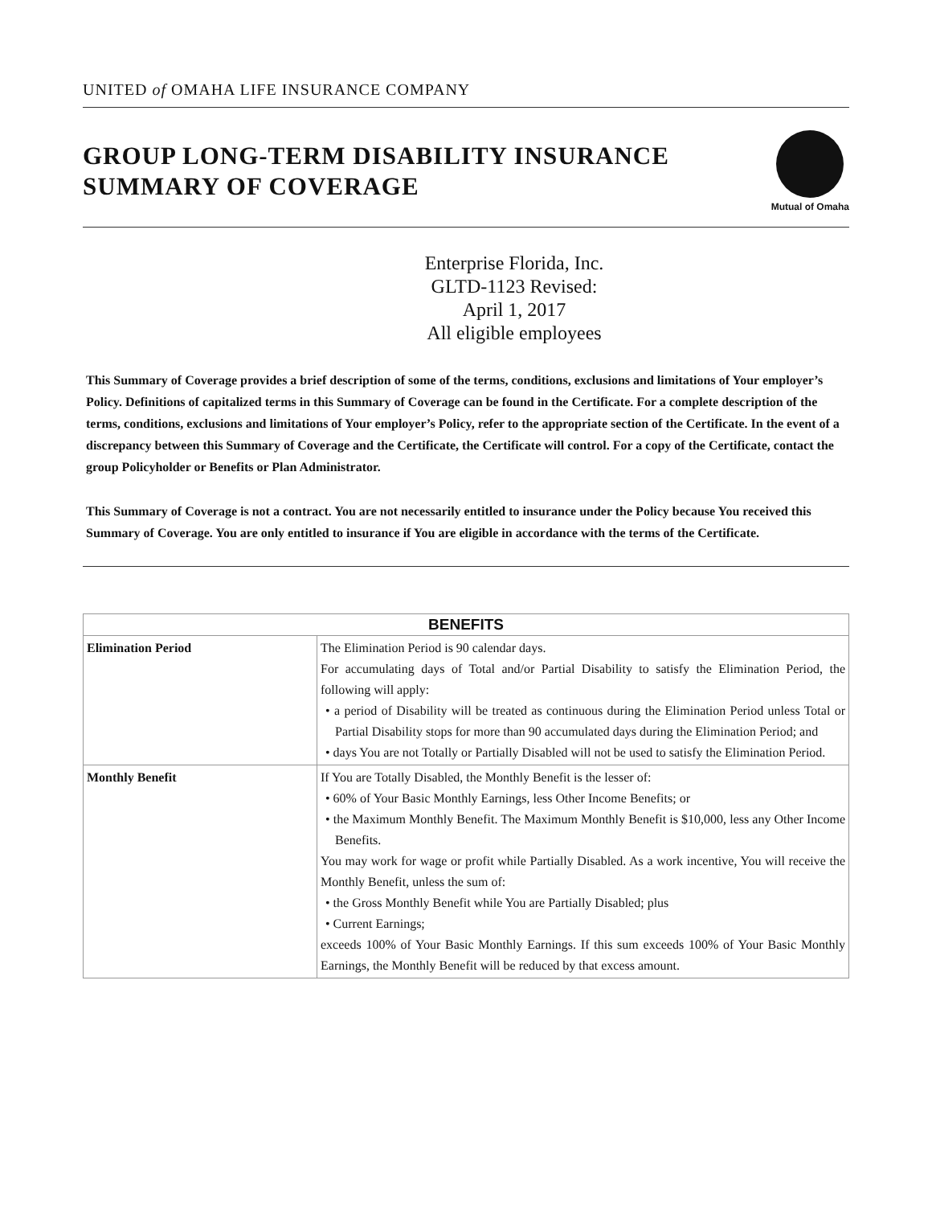UNITED of OMAHA LIFE INSURANCE COMPANY
GROUP LONG-TERM DISABILITY INSURANCE
SUMMARY OF COVERAGE
Mutual of Omaha
Enterprise Florida, Inc.
GLTD-1123 Revised:
April 1, 2017
All eligible employees
This Summary of Coverage provides a brief description of some of the terms, conditions, exclusions and limitations of Your employer’s Policy. Definitions of capitalized terms in this Summary of Coverage can be found in the Certificate. For a complete description of the terms, conditions, exclusions and limitations of Your employer’s Policy, refer to the appropriate section of the Certificate. In the event of a discrepancy between this Summary of Coverage and the Certificate, the Certificate will control. For a copy of the Certificate, contact the group Policyholder or Benefits or Plan Administrator.
This Summary of Coverage is not a contract. You are not necessarily entitled to insurance under the Policy because You received this Summary of Coverage. You are only entitled to insurance if You are eligible in accordance with the terms of the Certificate.
| BENEFITS | |
| --- | --- |
| Elimination Period | The Elimination Period is 90 calendar days. For accumulating days of Total and/or Partial Disability to satisfy the Elimination Period, the following will apply: • a period of Disability will be treated as continuous during the Elimination Period unless Total or Partial Disability stops for more than 90 accumulated days during the Elimination Period; and • days You are not Totally or Partially Disabled will not be used to satisfy the Elimination Period. |
| Monthly Benefit | If You are Totally Disabled, the Monthly Benefit is the lesser of: • 60% of Your Basic Monthly Earnings, less Other Income Benefits; or • the Maximum Monthly Benefit. The Maximum Monthly Benefit is $10,000, less any Other Income Benefits. You may work for wage or profit while Partially Disabled. As a work incentive, You will receive the Monthly Benefit, unless the sum of: • the Gross Monthly Benefit while You are Partially Disabled; plus • Current Earnings; exceeds 100% of Your Basic Monthly Earnings. If this sum exceeds 100% of Your Basic Monthly Earnings, the Monthly Benefit will be reduced by that excess amount. |